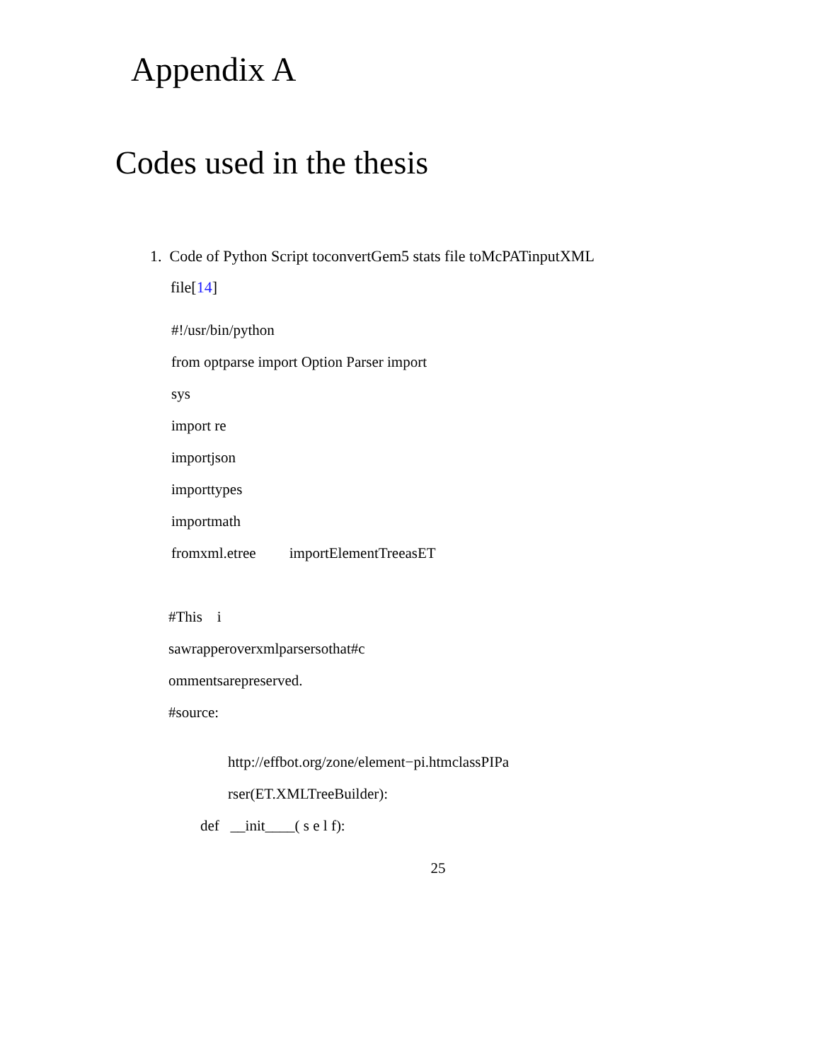Appendix A
Codes used in the thesis
1. Code of Python Script toconvertGem5 stats file toMcPATinputXML
file[14]
#!/usr/bin/python
from optparse import Option Parser import
sys
import re
importjson
importtypes
importmath
fromxml.etree importElementTreeasET
#This i
sawrapperoverxmlparsersothat#c
ommentsarepreserved.
#source:
http://effbot.org/zone/element−pi.htmclassPIPa
rser(ET.XMLTreeBuilder):
def __init____( s e l f):
25